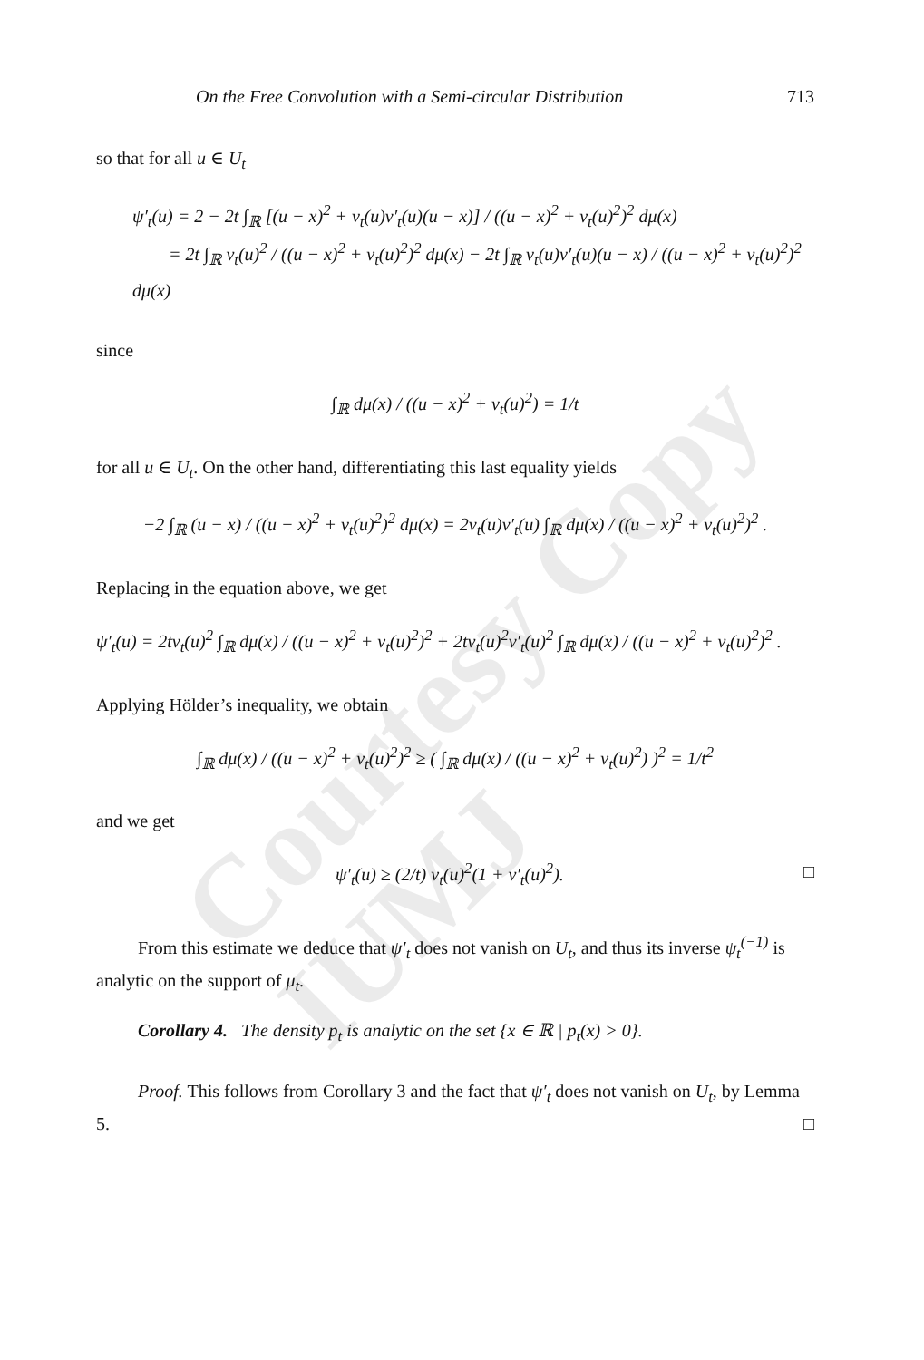Courtesy Copy IUMJ
On the Free Convolution with a Semi-circular Distribution 713
so that for all u ∈ U<sub>t</sub>
ψ′<sub>t</sub>(u) = 2 − 2t ∫<sub>ℝ</sub> [(u − x)<sup>2</sup> + v<sub>t</sub>(u)v′<sub>t</sub>(u)(u − x)] / ((u − x)<sup>2</sup> + v<sub>t</sub>(u)<sup>2</sup>)<sup>2</sup> dμ(x)
= 2t ∫<sub>ℝ</sub> v<sub>t</sub>(u)<sup>2</sup> / ((u − x)<sup>2</sup> + v<sub>t</sub>(u)<sup>2</sup>)<sup>2</sup> dμ(x) − 2t ∫<sub>ℝ</sub> v<sub>t</sub>(u)v′<sub>t</sub>(u)(u − x) / ((u − x)<sup>2</sup> + v<sub>t</sub>(u)<sup>2</sup>)<sup>2</sup> dμ(x)
since
∫<sub>ℝ</sub> dμ(x) / ((u − x)<sup>2</sup> + v<sub>t</sub>(u)<sup>2</sup>) = 1/t
for all u ∈ U<sub>t</sub>. On the other hand, differentiating this last equality yields
−2 ∫<sub>ℝ</sub> (u − x) / ((u − x)<sup>2</sup> + v<sub>t</sub>(u)<sup>2</sup>)<sup>2</sup> dμ(x) = 2v<sub>t</sub>(u)v′<sub>t</sub>(u) ∫<sub>ℝ</sub> dμ(x) / ((u − x)<sup>2</sup> + v<sub>t</sub>(u)<sup>2</sup>)<sup>2</sup> .
Replacing in the equation above, we get
ψ′<sub>t</sub>(u) = 2tv<sub>t</sub>(u)<sup>2</sup> ∫<sub>ℝ</sub> dμ(x) / ((u − x)<sup>2</sup> + v<sub>t</sub>(u)<sup>2</sup>)<sup>2</sup> + 2tv<sub>t</sub>(u)<sup>2</sup>v′<sub>t</sub>(u)<sup>2</sup> ∫<sub>ℝ</sub> dμ(x) / ((u − x)<sup>2</sup> + v<sub>t</sub>(u)<sup>2</sup>)<sup>2</sup> .
Applying Hölder’s inequality, we obtain
∫<sub>ℝ</sub> dμ(x) / ((u − x)<sup>2</sup> + v<sub>t</sub>(u)<sup>2</sup>)<sup>2</sup> ≥ ( ∫<sub>ℝ</sub> dμ(x) / ((u − x)<sup>2</sup> + v<sub>t</sub>(u)<sup>2</sup>) )<sup>2</sup> = 1/t<sup>2</sup>
and we get
ψ′<sub>t</sub>(u) ≥ (2/t) v<sub>t</sub>(u)<sup>2</sup>(1 + v′<sub>t</sub>(u)<sup>2</sup>). □
From this estimate we deduce that ψ′<sub>t</sub> does not vanish on U<sub>t</sub>, and thus its inverse ψ<sub>t</sub><sup>(−1)</sup> is analytic on the support of μ<sub>t</sub>.
Corollary 4. The density p<sub>t</sub> is analytic on the set {x ∈ ℝ | p<sub>t</sub>(x) > 0}.
Proof. This follows from Corollary 3 and the fact that ψ′<sub>t</sub> does not vanish on U<sub>t</sub>, by Lemma 5. □